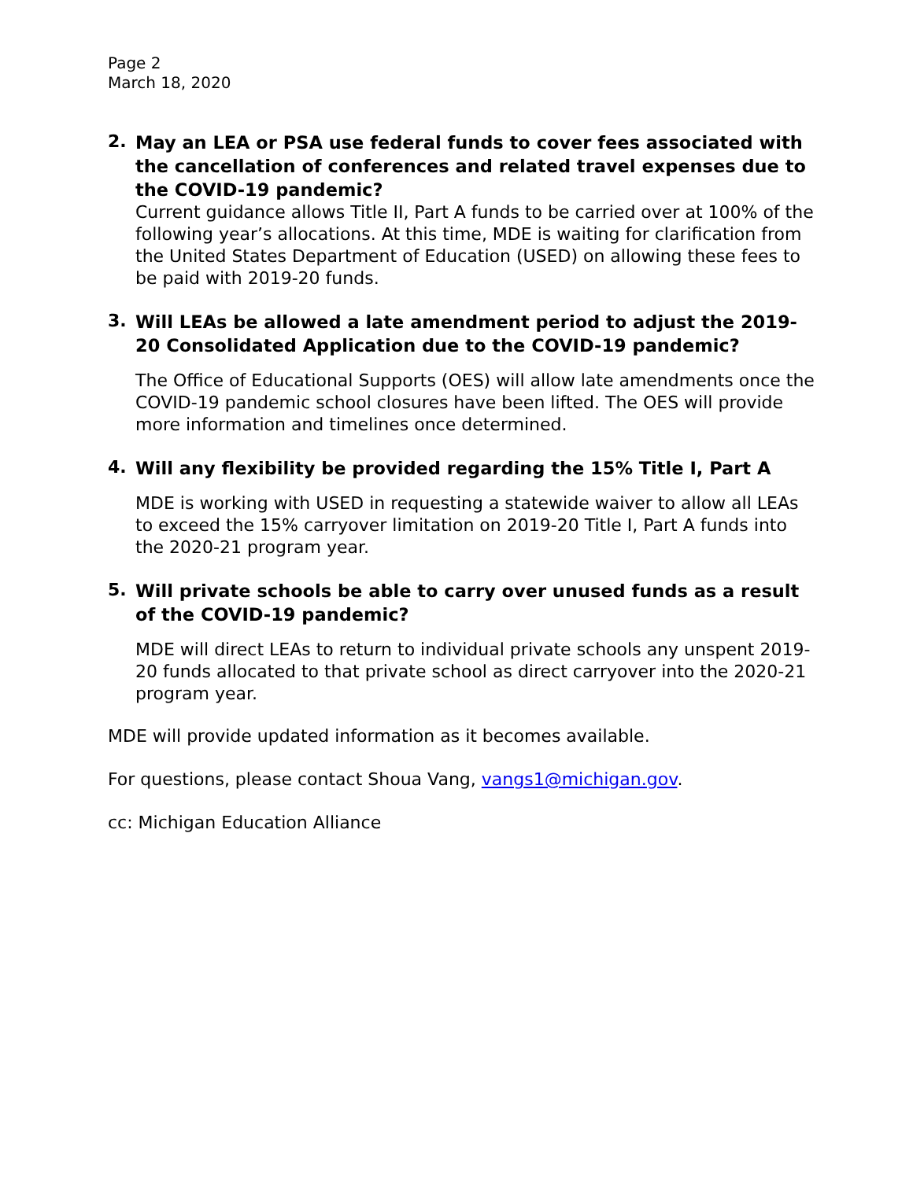Page 2
March 18, 2020
2.
May an LEA or PSA use federal funds to cover fees associated with the cancellation of conferences and related travel expenses due to the COVID-19 pandemic?
Current guidance allows Title II, Part A funds to be carried over at 100% of the following year’s allocations. At this time, MDE is waiting for clarification from the United States Department of Education (USED) on allowing these fees to be paid with 2019-20 funds.
3.
Will LEAs be allowed a late amendment period to adjust the 2019-20 Consolidated Application due to the COVID-19 pandemic?
The Office of Educational Supports (OES) will allow late amendments once the COVID-19 pandemic school closures have been lifted. The OES will provide more information and timelines once determined.
4.
Will any flexibility be provided regarding the 15% Title I, Part A
MDE is working with USED in requesting a statewide waiver to allow all LEAs to exceed the 15% carryover limitation on 2019-20 Title I, Part A funds into the 2020-21 program year.
5.
Will private schools be able to carry over unused funds as a result of the COVID-19 pandemic?
MDE will direct LEAs to return to individual private schools any unspent 2019-20 funds allocated to that private school as direct carryover into the 2020-21 program year.
MDE will provide updated information as it becomes available.
For questions, please contact Shoua Vang, vangs1@michigan.gov.
cc: Michigan Education Alliance